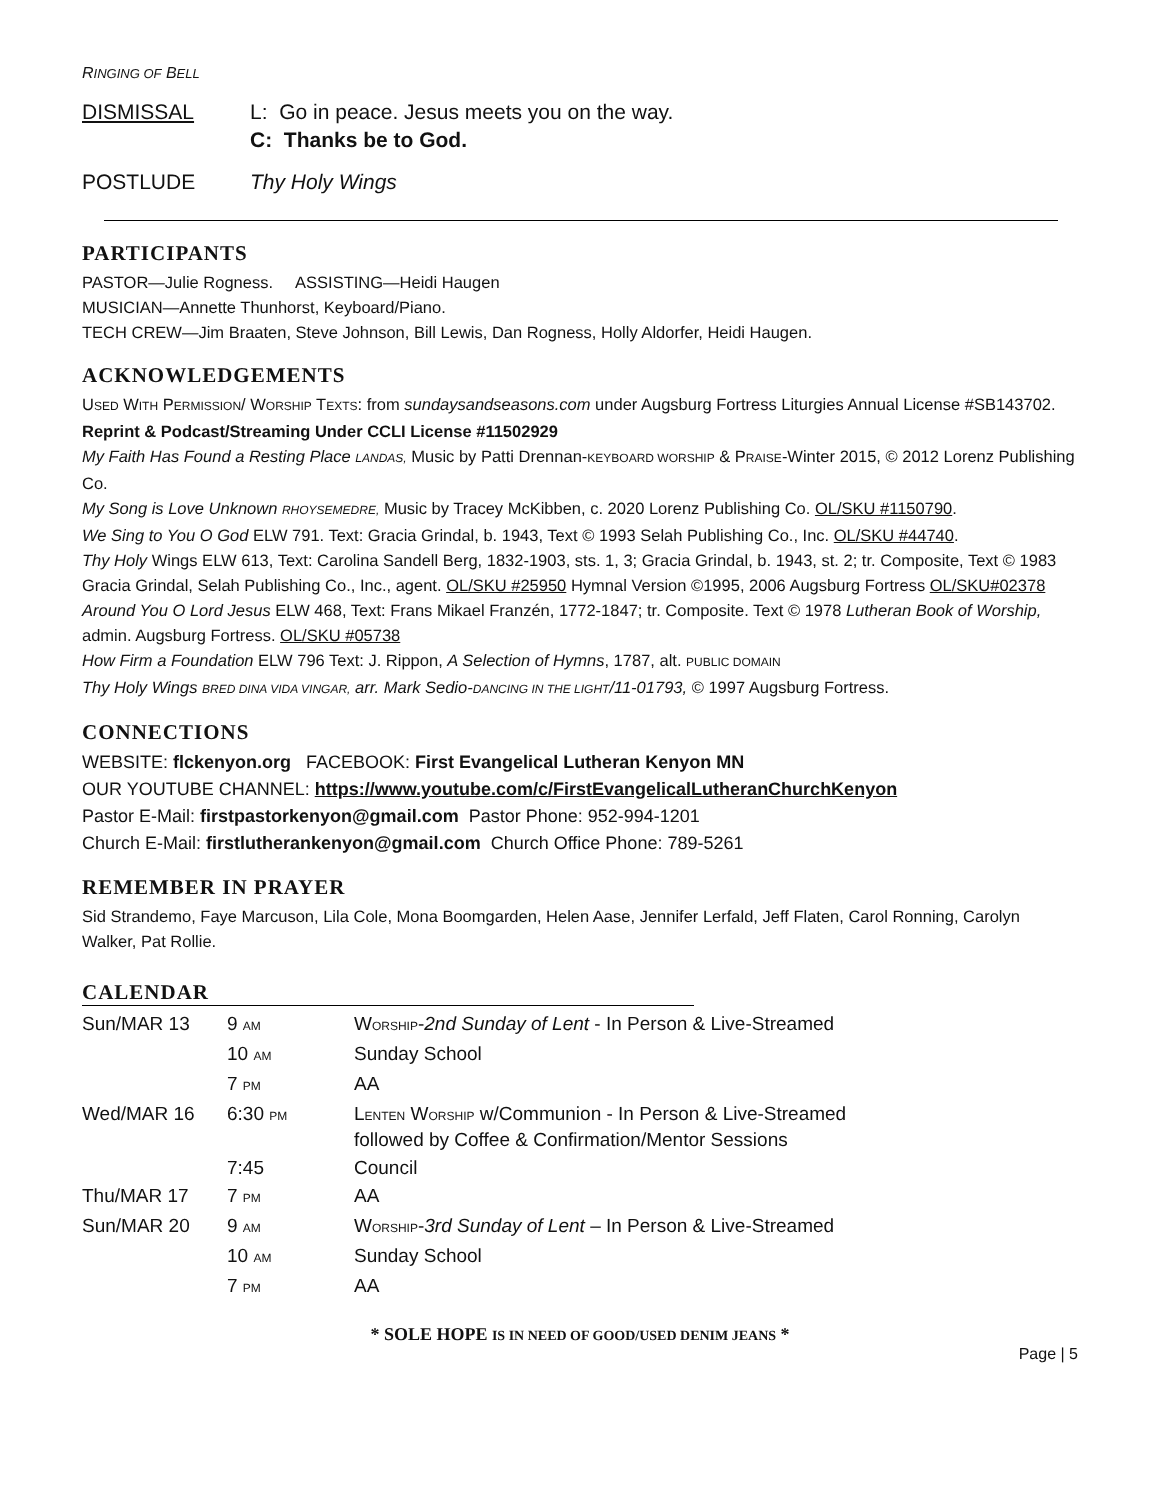RINGING OF BELL
DISMISSAL L: Go in peace. Jesus meets you on the way.
C: Thanks be to God.
POSTLUDE Thy Holy Wings
PARTICIPANTS
PASTOR—Julie Rogness. ASSISTING—Heidi Haugen
MUSICIAN—Annette Thunhorst, Keyboard/Piano.
TECH CREW—Jim Braaten, Steve Johnson, Bill Lewis, Dan Rogness, Holly Aldorfer, Heidi Haugen.
ACKNOWLEDGEMENTS
USED WITH PERMISSION/ WORSHIP TEXTS: from sundaysandseasons.com under Augsburg Fortress Liturgies Annual License #SB143702.
Reprint & Podcast/Streaming Under CCLI License #11502929
My Faith Has Found a Resting Place LANDAS, Music by Patti Drennan-KEYBOARD WORSHIP & PRAISE-Winter 2015, © 2012 Lorenz Publishing Co.
My Song is Love Unknown RHOYSEMEDRE, Music by Tracey McKibben, c. 2020 Lorenz Publishing Co. OL/SKU #1150790.
We Sing to You O God ELW 791. Text: Gracia Grindal, b. 1943, Text © 1993 Selah Publishing Co., Inc. OL/SKU #44740.
Thy Holy Wings ELW 613, Text: Carolina Sandell Berg, 1832-1903, sts. 1, 3; Gracia Grindal, b. 1943, st. 2; tr. Composite, Text © 1983 Gracia Grindal, Selah Publishing Co., Inc., agent. OL/SKU #25950 Hymnal Version ©1995, 2006 Augsburg Fortress OL/SKU#02378
Around You O Lord Jesus ELW 468, Text: Frans Mikael Franzén, 1772-1847; tr. Composite. Text © 1978 Lutheran Book of Worship, admin. Augsburg Fortress. OL/SKU #05738
How Firm a Foundation ELW 796 Text: J. Rippon, A Selection of Hymns, 1787, alt. PUBLIC DOMAIN
Thy Holy Wings BRED DINA VIDA VINGAR, arr. Mark Sedio-DANCING IN THE LIGHT/11-01793, © 1997 Augsburg Fortress.
CONNECTIONS
WEBSITE: flckenyon.org FACEBOOK: First Evangelical Lutheran Kenyon MN
OUR YOUTUBE CHANNEL: https://www.youtube.com/c/FirstEvangelicalLutheranChurchKenyon
Pastor E-Mail: firstpastorkenyon@gmail.com Pastor Phone: 952-994-1201
Church E-Mail: firstlutherankenyon@gmail.com Church Office Phone: 789-5261
REMEMBER IN PRAYER
Sid Strandemo, Faye Marcuson, Lila Cole, Mona Boomgarden, Helen Aase, Jennifer Lerfald, Jeff Flaten, Carol Ronning, Carolyn Walker, Pat Rollie.
CALENDAR
| Sun/MAR 13 | 9 AM | W ORSHIP - 2nd Sunday of Lent - In Person & Live-Streamed |
| | 10 AM | Sunday School |
| | 7 PM | AA |
| Wed/MAR 16 | 6:30 PM | L ENTEN W ORSHIP w/Communion - In Person & Live-Streamed followed by Coffee & Confirmation/Mentor Sessions |
| | 7:45 | Council |
| Thu/MAR 17 | 7 PM | AA |
| Sun/MAR 20 | 9 AM | W ORSHIP - 3rd Sunday of Lent – In Person & Live-Streamed |
| | 10 AM | Sunday School |
| | 7 PM | AA |
* SOLE HOPE IS IN NEED OF GOOD/USED DENIM JEANS *
Page | 5